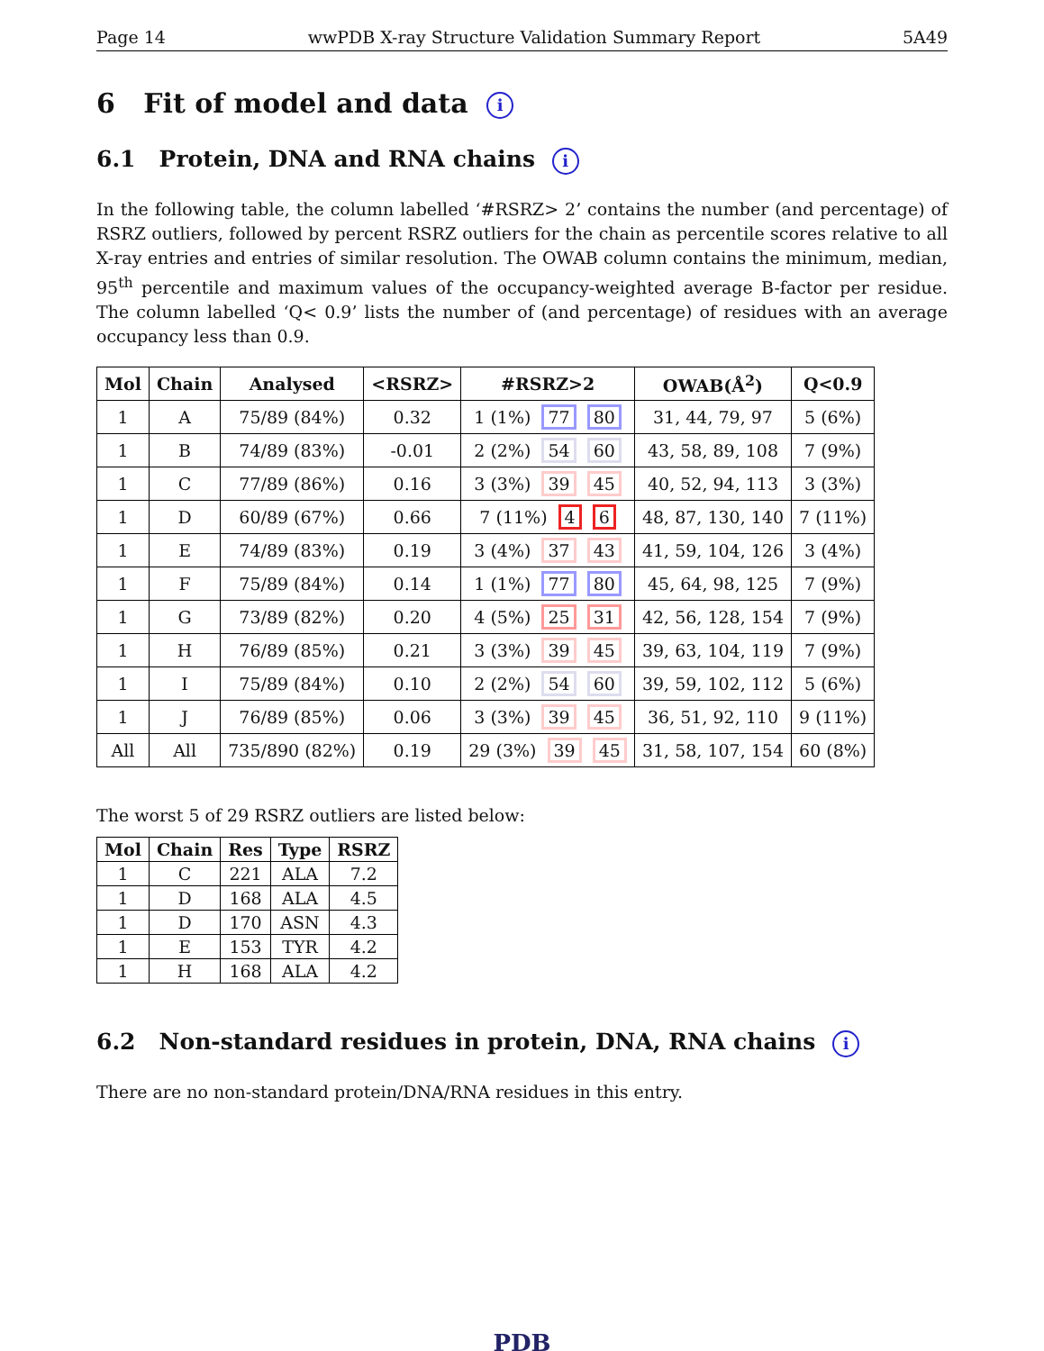Page 14 wwPDB X-ray Structure Validation Summary Report 5A49
6 Fit of model and data i
6.1 Protein, DNA and RNA chains i
In the following table, the column labelled ‘#RSRZ> 2’ contains the number (and percentage) of RSRZ outliers, followed by percent RSRZ outliers for the chain as percentile scores relative to all X-ray entries and entries of similar resolution. The OWAB column contains the minimum, median, 95<sup>th</sup> percentile and maximum values of the occupancy-weighted average B-factor per residue. The column labelled ‘Q< 0.9’ lists the number of (and percentage) of residues with an average occupancy less than 0.9.
| Mol | Chain | Analysed | <RSRZ> | #RSRZ>2 | OWAB(Å<sup>2</sup>) | Q<0.9 |
| --- | --- | --- | --- | --- | --- | --- |
| 1 | A | 75/89 (84%) | 0.32 | 1 (1%) 77 80 | 31, 44, 79, 97 | 5 (6%) |
| 1 | B | 74/89 (83%) | -0.01 | 2 (2%) 54 60 | 43, 58, 89, 108 | 7 (9%) |
| 1 | C | 77/89 (86%) | 0.16 | 3 (3%) 39 45 | 40, 52, 94, 113 | 3 (3%) |
| 1 | D | 60/89 (67%) | 0.66 | 7 (11%) 4 6 | 48, 87, 130, 140 | 7 (11%) |
| 1 | E | 74/89 (83%) | 0.19 | 3 (4%) 37 43 | 41, 59, 104, 126 | 3 (4%) |
| 1 | F | 75/89 (84%) | 0.14 | 1 (1%) 77 80 | 45, 64, 98, 125 | 7 (9%) |
| 1 | G | 73/89 (82%) | 0.20 | 4 (5%) 25 31 | 42, 56, 128, 154 | 7 (9%) |
| 1 | H | 76/89 (85%) | 0.21 | 3 (3%) 39 45 | 39, 63, 104, 119 | 7 (9%) |
| 1 | I | 75/89 (84%) | 0.10 | 2 (2%) 54 60 | 39, 59, 102, 112 | 5 (6%) |
| 1 | J | 76/89 (85%) | 0.06 | 3 (3%) 39 45 | 36, 51, 92, 110 | 9 (11%) |
| All | All | 735/890 (82%) | 0.19 | 29 (3%) 39 45 | 31, 58, 107, 154 | 60 (8%) |
The worst 5 of 29 RSRZ outliers are listed below:
| Mol | Chain | Res | Type | RSRZ |
| --- | --- | --- | --- | --- |
| 1 | C | 221 | ALA | 7.2 |
| 1 | D | 168 | ALA | 4.5 |
| 1 | D | 170 | ASN | 4.3 |
| 1 | E | 153 | TYR | 4.2 |
| 1 | H | 168 | ALA | 4.2 |
6.2 Non-standard residues in protein, DNA, RNA chains i
There are no non-standard protein/DNA/RNA residues in this entry.
PDB